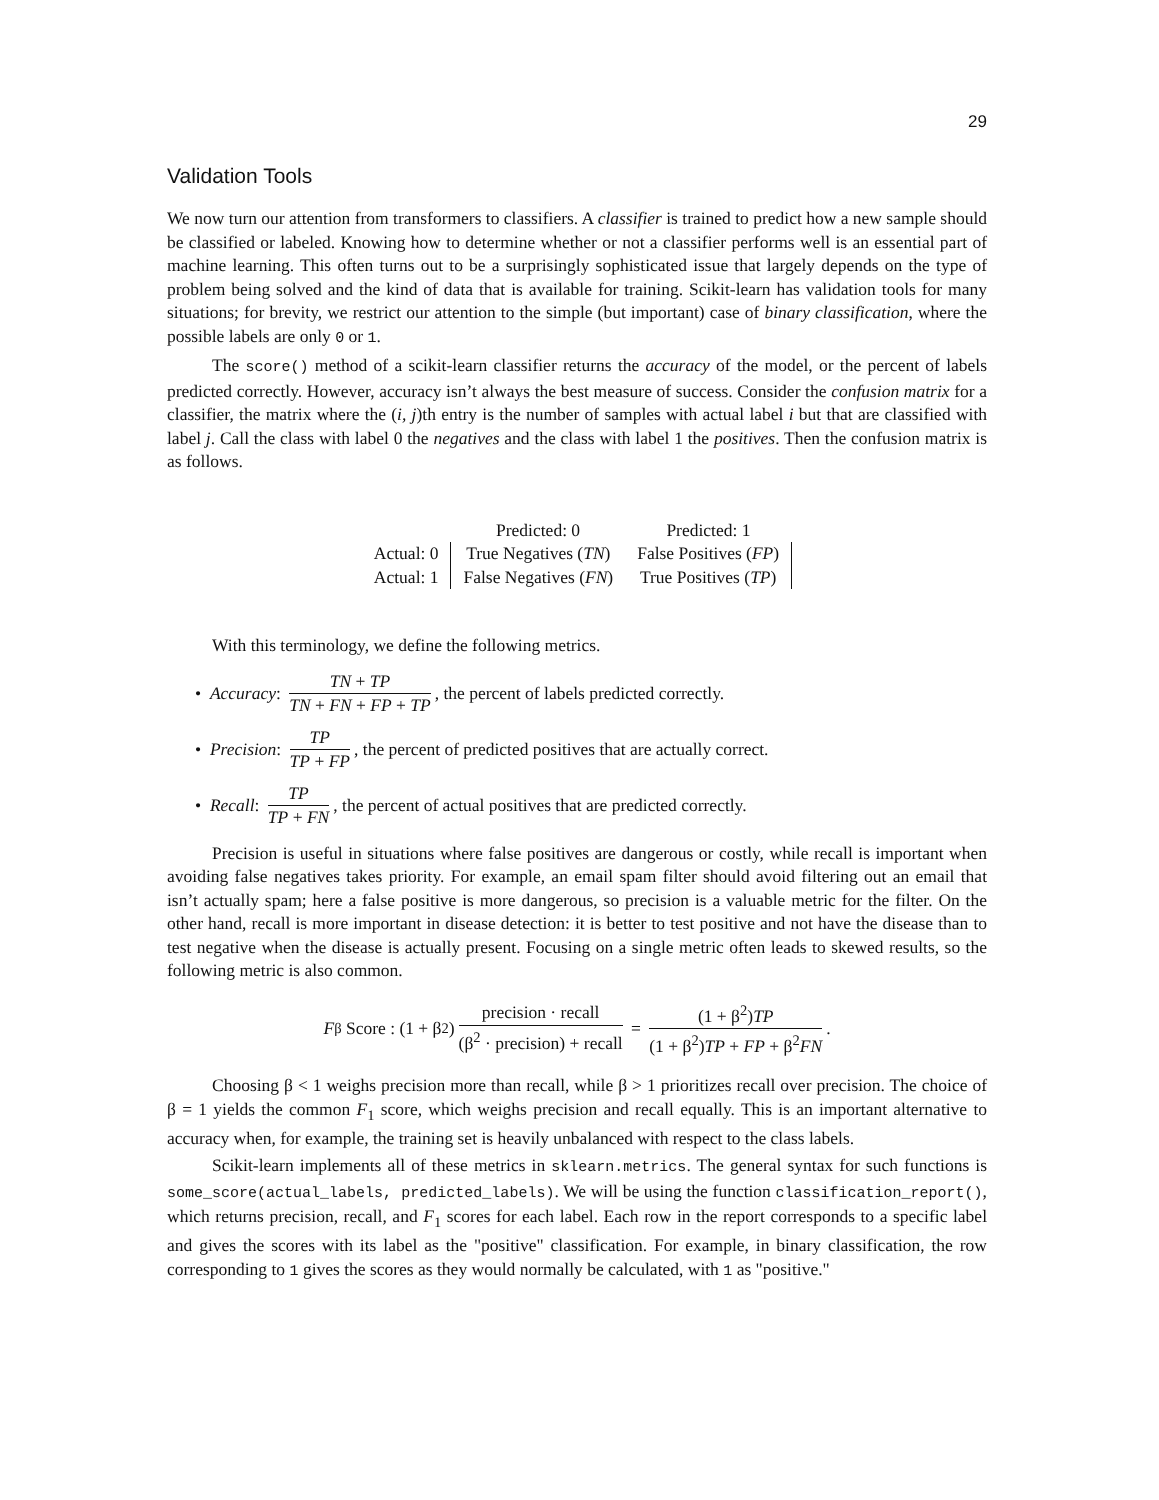29
Validation Tools
We now turn our attention from transformers to classifiers. A classifier is trained to predict how a new sample should be classified or labeled. Knowing how to determine whether or not a classifier performs well is an essential part of machine learning. This often turns out to be a surprisingly sophisticated issue that largely depends on the type of problem being solved and the kind of data that is available for training. Scikit-learn has validation tools for many situations; for brevity, we restrict our attention to the simple (but important) case of binary classification, where the possible labels are only 0 or 1.
The score() method of a scikit-learn classifier returns the accuracy of the model, or the percent of labels predicted correctly. However, accuracy isn’t always the best measure of success. Consider the confusion matrix for a classifier, the matrix where the (i, j)th entry is the number of samples with actual label i but that are classified with label j. Call the class with label 0 the negatives and the class with label 1 the positives. Then the confusion matrix is as follows.
| | Predicted: 0 | Predicted: 1 |
| Actual: 0 | True Negatives ( TN ) | False Positives ( FP ) |
| Actual: 1 | False Negatives ( FN ) | True Positives ( TP ) |
With this terminology, we define the following metrics.
• Accuracy: TN + TP TN + FN + FP + TP, the percent of labels predicted correctly.
• Precision: TP TP + FP, the percent of predicted positives that are actually correct.
• Recall: TP TP + FN, the percent of actual positives that are predicted correctly.
Precision is useful in situations where false positives are dangerous or costly, while recall is important when avoiding false negatives takes priority. For example, an email spam filter should avoid filtering out an email that isn’t actually spam; here a false positive is more dangerous, so precision is a valuable metric for the filter. On the other hand, recall is more important in disease detection: it is better to test positive and not have the disease than to test negative when the disease is actually present. Focusing on a single metric often leads to skewed results, so the following metric is also common.
F<sub>β</sub> Score : (1 + β<sup>2</sup>) precision · recall (β<sup>2</sup> · precision) + recall = (1 + β<sup>2</sup>)TP (1 + β<sup>2</sup>)TP + FP + β<sup>2</sup>FN.
Choosing β < 1 weighs precision more than recall, while β > 1 prioritizes recall over precision. The choice of β = 1 yields the common F<sub>1</sub> score, which weighs precision and recall equally. This is an important alternative to accuracy when, for example, the training set is heavily unbalanced with respect to the class labels.
Scikit-learn implements all of these metrics in sklearn.metrics. The general syntax for such functions is some_score(actual_labels, predicted_labels). We will be using the function classification_report(), which returns precision, recall, and F<sub>1</sub> scores for each label. Each row in the report corresponds to a specific label and gives the scores with its label as the "positive" classification. For example, in binary classification, the row corresponding to 1 gives the scores as they would normally be calculated, with 1 as "positive."